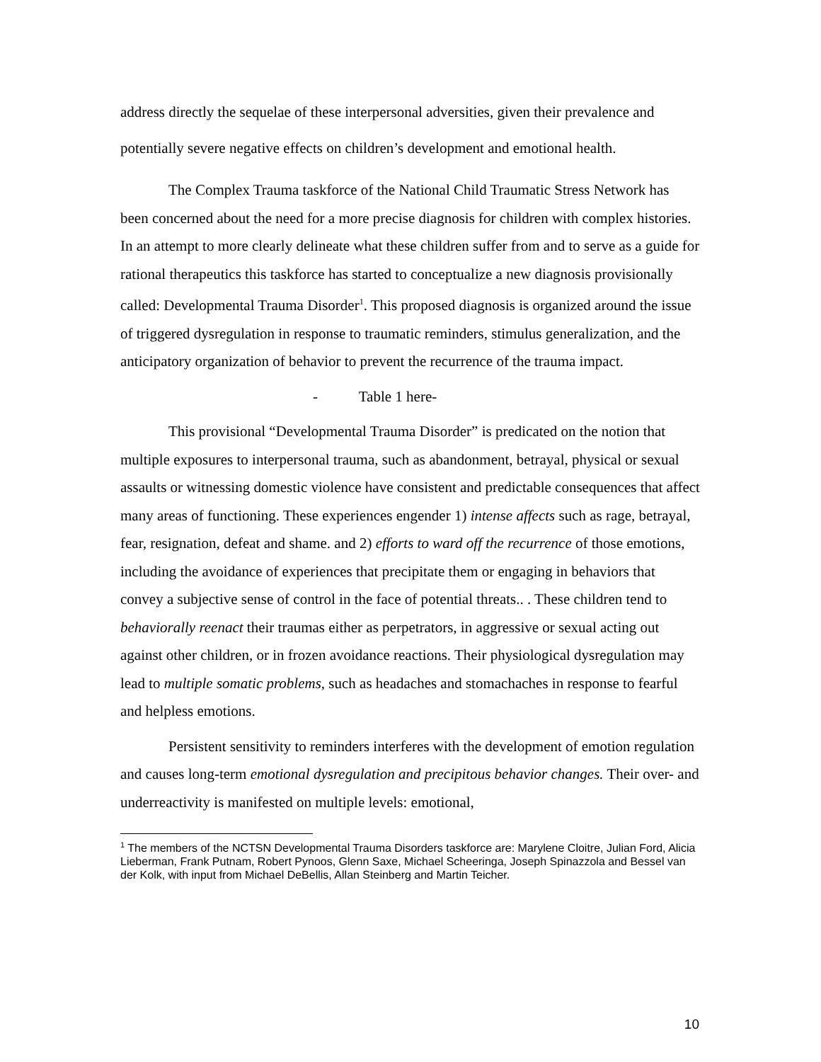address directly the sequelae of these interpersonal adversities, given their prevalence and potentially severe negative effects on children’s development and emotional health.
The Complex Trauma taskforce of the National Child Traumatic Stress Network has been concerned about the need for a more precise diagnosis for children with complex histories. In an attempt to more clearly delineate what these children suffer from and to serve as a guide for rational therapeutics this taskforce has started to conceptualize a new diagnosis provisionally called: Developmental Trauma Disorder<sup>1</sup>. This proposed diagnosis is organized around the issue of triggered dysregulation in response to traumatic reminders, stimulus generalization, and the anticipatory organization of behavior to prevent the recurrence of the trauma impact.
- Table 1 here-
This provisional “Developmental Trauma Disorder” is predicated on the notion that multiple exposures to interpersonal trauma, such as abandonment, betrayal, physical or sexual assaults or witnessing domestic violence have consistent and predictable consequences that affect many areas of functioning. These experiences engender 1) intense affects such as rage, betrayal, fear, resignation, defeat and shame. and 2) efforts to ward off the recurrence of those emotions, including the avoidance of experiences that precipitate them or engaging in behaviors that convey a subjective sense of control in the face of potential threats.. . These children tend to behaviorally reenact their traumas either as perpetrators, in aggressive or sexual acting out against other children, or in frozen avoidance reactions. Their physiological dysregulation may lead to multiple somatic problems, such as headaches and stomachaches in response to fearful and helpless emotions.
Persistent sensitivity to reminders interferes with the development of emotion regulation and causes long-term emotional dysregulation and precipitous behavior changes. Their over- and underreactivity is manifested on multiple levels: emotional,
<sup>1</sup> The members of the NCTSN Developmental Trauma Disorders taskforce are: Marylene Cloitre, Julian Ford, Alicia Lieberman, Frank Putnam, Robert Pynoos, Glenn Saxe, Michael Scheeringa, Joseph Spinazzola and Bessel van der Kolk, with input from Michael DeBellis, Allan Steinberg and Martin Teicher.
10